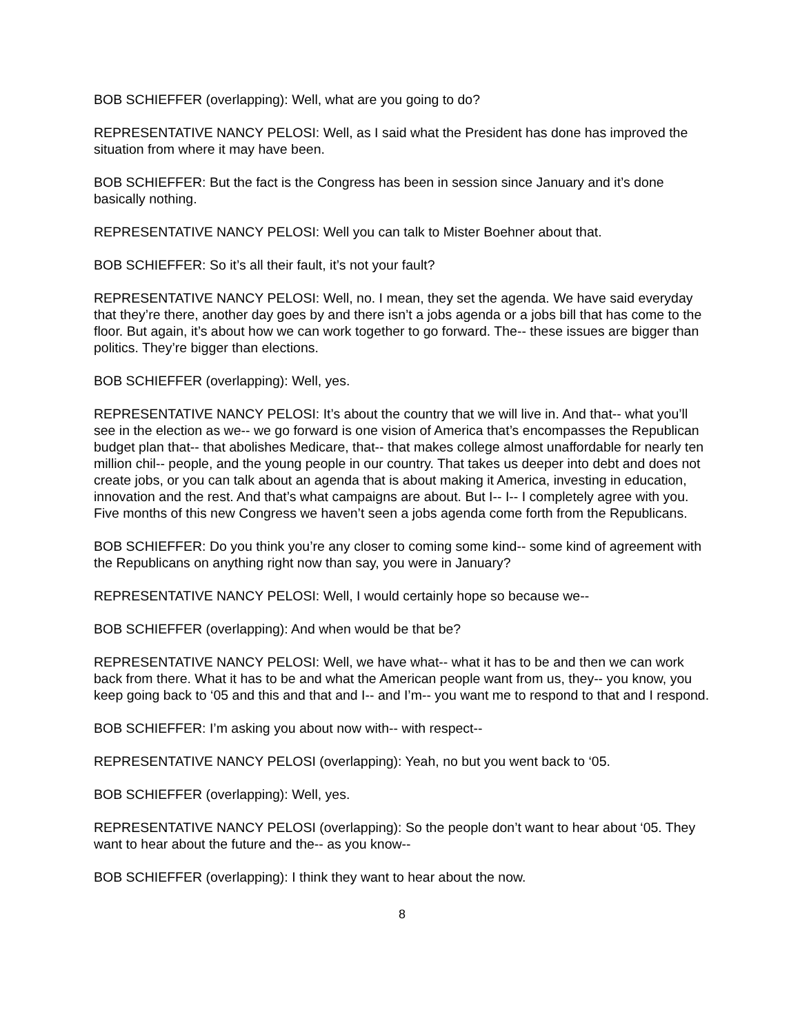BOB SCHIEFFER (overlapping): Well, what are you going to do?
REPRESENTATIVE NANCY PELOSI: Well, as I said what the President has done has improved the situation from where it may have been.
BOB SCHIEFFER: But the fact is the Congress has been in session since January and it’s done basically nothing.
REPRESENTATIVE NANCY PELOSI: Well you can talk to Mister Boehner about that.
BOB SCHIEFFER: So it’s all their fault, it’s not your fault?
REPRESENTATIVE NANCY PELOSI: Well, no. I mean, they set the agenda. We have said everyday that they’re there, another day goes by and there isn’t a jobs agenda or a jobs bill that has come to the floor. But again, it’s about how we can work together to go forward. The-- these issues are bigger than politics. They’re bigger than elections.
BOB SCHIEFFER (overlapping): Well, yes.
REPRESENTATIVE NANCY PELOSI: It’s about the country that we will live in. And that-- what you’ll see in the election as we-- we go forward is one vision of America that’s encompasses the Republican budget plan that-- that abolishes Medicare, that-- that makes college almost unaffordable for nearly ten million chil-- people, and the young people in our country. That takes us deeper into debt and does not create jobs, or you can talk about an agenda that is about making it America, investing in education, innovation and the rest. And that’s what campaigns are about. But I-- I-- I completely agree with you. Five months of this new Congress we haven’t seen a jobs agenda come forth from the Republicans.
BOB SCHIEFFER: Do you think you’re any closer to coming some kind-- some kind of agreement with the Republicans on anything right now than say, you were in January?
REPRESENTATIVE NANCY PELOSI: Well, I would certainly hope so because we--
BOB SCHIEFFER (overlapping): And when would be that be?
REPRESENTATIVE NANCY PELOSI: Well, we have what-- what it has to be and then we can work back from there. What it has to be and what the American people want from us, they-- you know, you keep going back to ‘05 and this and that and I-- and I’m-- you want me to respond to that and I respond.
BOB SCHIEFFER: I’m asking you about now with-- with respect--
REPRESENTATIVE NANCY PELOSI (overlapping): Yeah, no but you went back to ‘05.
BOB SCHIEFFER (overlapping): Well, yes.
REPRESENTATIVE NANCY PELOSI (overlapping): So the people don’t want to hear about ‘05. They want to hear about the future and the-- as you know--
BOB SCHIEFFER (overlapping): I think they want to hear about the now.
8